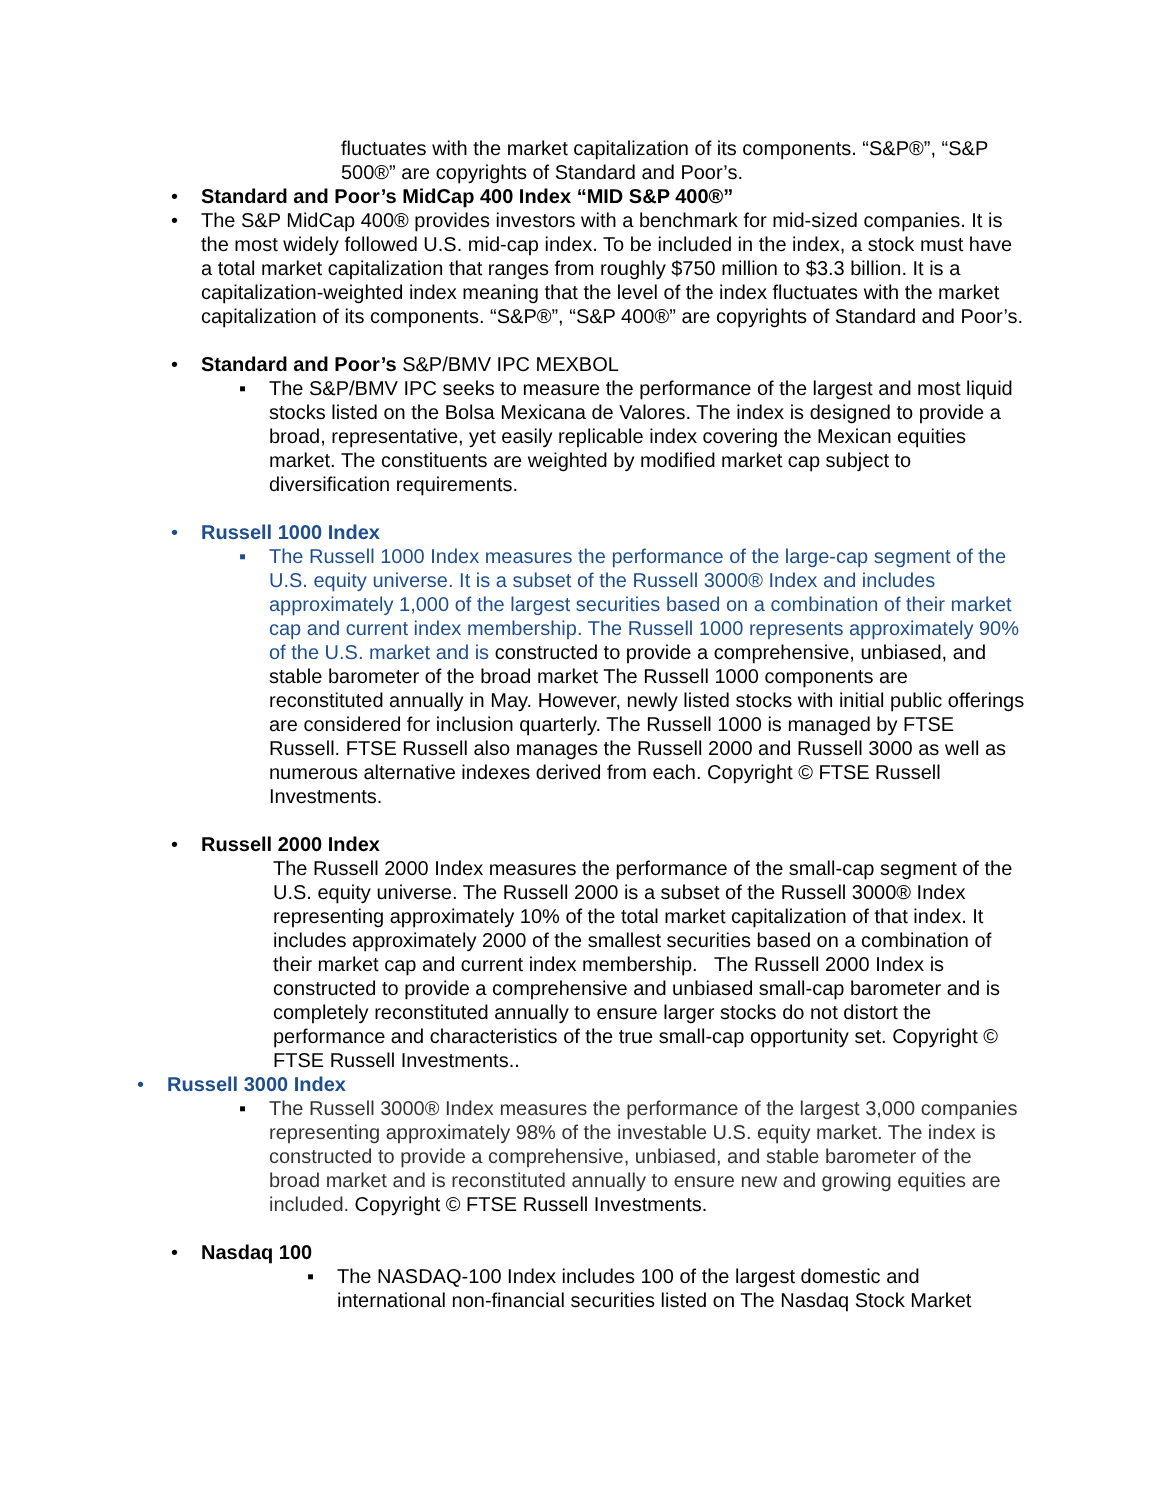fluctuates with the market capitalization of its components. “S&P®”, “S&P 500®” are copyrights of Standard and Poor’s.
• Standard and Poor’s MidCap 400 Index “MID S&P 400®”
• The S&P MidCap 400® provides investors with a benchmark for mid-sized companies. It is the most widely followed U.S. mid-cap index. To be included in the index, a stock must have a total market capitalization that ranges from roughly $750 million to $3.3 billion. It is a capitalization-weighted index meaning that the level of the index fluctuates with the market capitalization of its components. “S&P®”, “S&P 400®” are copyrights of Standard and Poor’s.
• Standard and Poor’s S&P/BMV IPC MEXBOL
▪ The S&P/BMV IPC seeks to measure the performance of the largest and most liquid stocks listed on the Bolsa Mexicana de Valores. The index is designed to provide a broad, representative, yet easily replicable index covering the Mexican equities market. The constituents are weighted by modified market cap subject to diversification requirements.
• Russell 1000 Index
▪ The Russell 1000 Index measures the performance of the large-cap segment of the U.S. equity universe. It is a subset of the Russell 3000® Index and includes approximately 1,000 of the largest securities based on a combination of their market cap and current index membership. The Russell 1000 represents approximately 90% of the U.S. market and is constructed to provide a comprehensive, unbiased, and stable barometer of the broad market The Russell 1000 components are reconstituted annually in May. However, newly listed stocks with initial public offerings are considered for inclusion quarterly. The Russell 1000 is managed by FTSE Russell. FTSE Russell also manages the Russell 2000 and Russell 3000 as well as numerous alternative indexes derived from each. Copyright © FTSE Russell Investments.
• Russell 2000 Index
The Russell 2000 Index measures the performance of the small-cap segment of the U.S. equity universe. The Russell 2000 is a subset of the Russell 3000® Index representing approximately 10% of the total market capitalization of that index. It includes approximately 2000 of the smallest securities based on a combination of their market cap and current index membership. The Russell 2000 Index is constructed to provide a comprehensive and unbiased small-cap barometer and is completely reconstituted annually to ensure larger stocks do not distort the performance and characteristics of the true small-cap opportunity set. Copyright © FTSE Russell Investments..
• Russell 3000 Index
▪ The Russell 3000® Index measures the performance of the largest 3,000 companies representing approximately 98% of the investable U.S. equity market. The index is constructed to provide a comprehensive, unbiased, and stable barometer of the broad market and is reconstituted annually to ensure new and growing equities are included. Copyright © FTSE Russell Investments.
• Nasdaq 100
▪ The NASDAQ-100 Index includes 100 of the largest domestic and international non-financial securities listed on The Nasdaq Stock Market